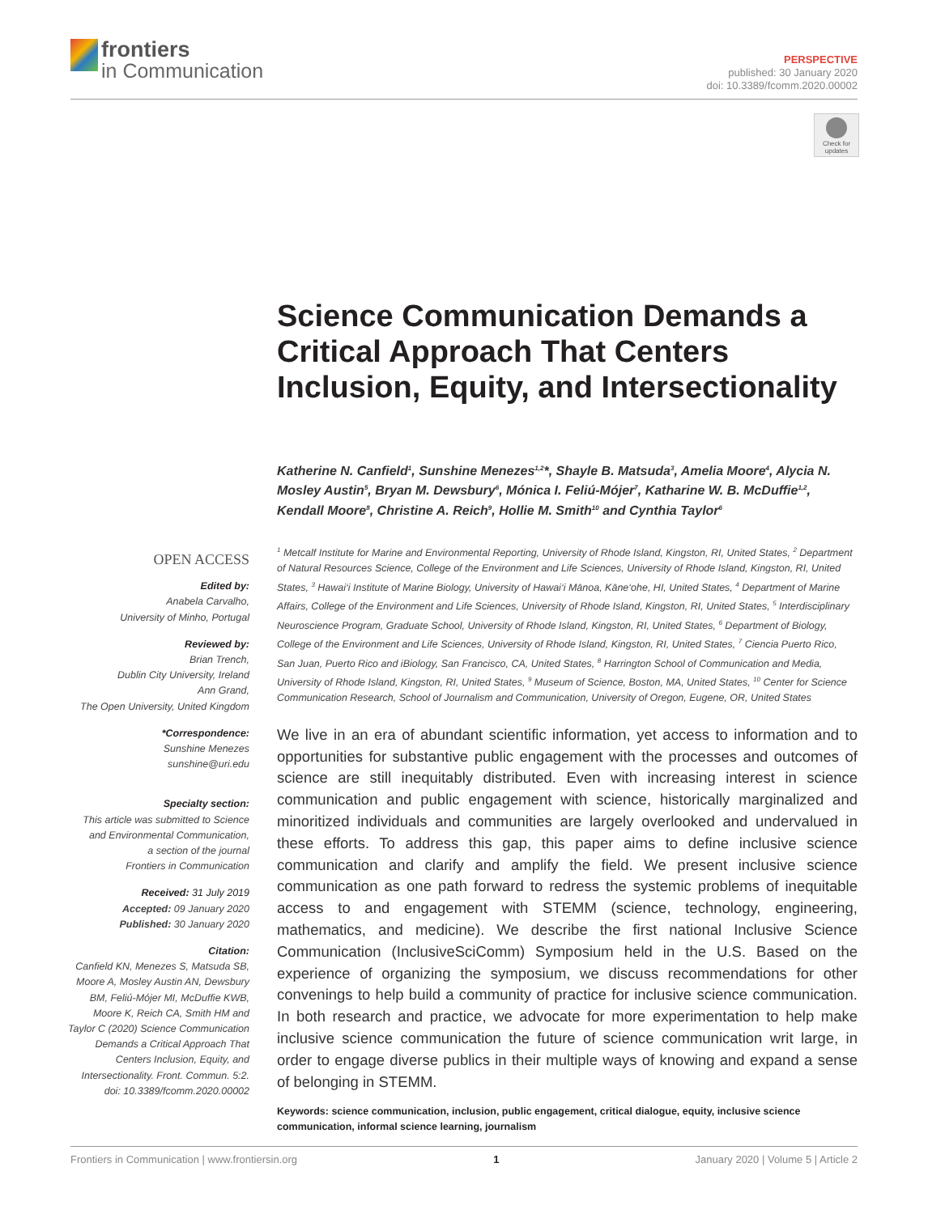frontiers
in Communication
PERSPECTIVE
published: 30 January 2020
doi: 10.3389/fcomm.2020.00002
Check for updates
Science Communication Demands a Critical Approach That Centers Inclusion, Equity, and Intersectionality
Katherine N. Canfield<sup>1</sup>, Sunshine Menezes<sup>1,2</sup>*, Shayle B. Matsuda<sup>3</sup>, Amelia Moore<sup>4</sup>, Alycia N. Mosley Austin<sup>5</sup>, Bryan M. Dewsbury<sup>6</sup>, Mónica I. Feliú-Mójer<sup>7</sup>, Katharine W. B. McDuffie<sup>1,2</sup>, Kendall Moore<sup>8</sup>, Christine A. Reich<sup>9</sup>, Hollie M. Smith<sup>10</sup> and Cynthia Taylor<sup>6</sup>
OPEN ACCESS
Edited by:
Anabela Carvalho,
University of Minho, Portugal
Reviewed by:
Brian Trench,
Dublin City University, Ireland
Ann Grand,
The Open University, United Kingdom
*Correspondence:
Sunshine Menezes
sunshine@uri.edu
Specialty section:
This article was submitted to Science and Environmental Communication,
a section of the journal
Frontiers in Communication
Received: 31 July 2019
Accepted: 09 January 2020
Published: 30 January 2020
Citation:
Canfield KN, Menezes S, Matsuda SB, Moore A, Mosley Austin AN, Dewsbury BM, Feliú-Mójer MI, McDuffie KWB, Moore K, Reich CA, Smith HM and Taylor C (2020) Science Communication Demands a Critical Approach That Centers Inclusion, Equity, and Intersectionality. Front. Commun. 5:2. doi: 10.3389/fcomm.2020.00002
<sup>1</sup> Metcalf Institute for Marine and Environmental Reporting, University of Rhode Island, Kingston, RI, United States, <sup>2</sup> Department of Natural Resources Science, College of the Environment and Life Sciences, University of Rhode Island, Kingston, RI, United States, <sup>3</sup> Hawai‘i Institute of Marine Biology, University of Hawai‘i Mānoa, Kāne‘ohe, HI, United States, <sup>4</sup> Department of Marine Affairs, College of the Environment and Life Sciences, University of Rhode Island, Kingston, RI, United States, <sup>5</sup> Interdisciplinary Neuroscience Program, Graduate School, University of Rhode Island, Kingston, RI, United States, <sup>6</sup> Department of Biology, College of the Environment and Life Sciences, University of Rhode Island, Kingston, RI, United States, <sup>7</sup> Ciencia Puerto Rico, San Juan, Puerto Rico and iBiology, San Francisco, CA, United States, <sup>8</sup> Harrington School of Communication and Media, University of Rhode Island, Kingston, RI, United States, <sup>9</sup> Museum of Science, Boston, MA, United States, <sup>10</sup> Center for Science Communication Research, School of Journalism and Communication, University of Oregon, Eugene, OR, United States
We live in an era of abundant scientific information, yet access to information and to opportunities for substantive public engagement with the processes and outcomes of science are still inequitably distributed. Even with increasing interest in science communication and public engagement with science, historically marginalized and minoritized individuals and communities are largely overlooked and undervalued in these efforts. To address this gap, this paper aims to define inclusive science communication and clarify and amplify the field. We present inclusive science communication as one path forward to redress the systemic problems of inequitable access to and engagement with STEMM (science, technology, engineering, mathematics, and medicine). We describe the first national Inclusive Science Communication (InclusiveSciComm) Symposium held in the U.S. Based on the experience of organizing the symposium, we discuss recommendations for other convenings to help build a community of practice for inclusive science communication. In both research and practice, we advocate for more experimentation to help make inclusive science communication the future of science communication writ large, in order to engage diverse publics in their multiple ways of knowing and expand a sense of belonging in STEMM.
Keywords: science communication, inclusion, public engagement, critical dialogue, equity, inclusive science communication, informal science learning, journalism
Frontiers in Communication | www.frontiersin.org 1 January 2020 | Volume 5 | Article 2